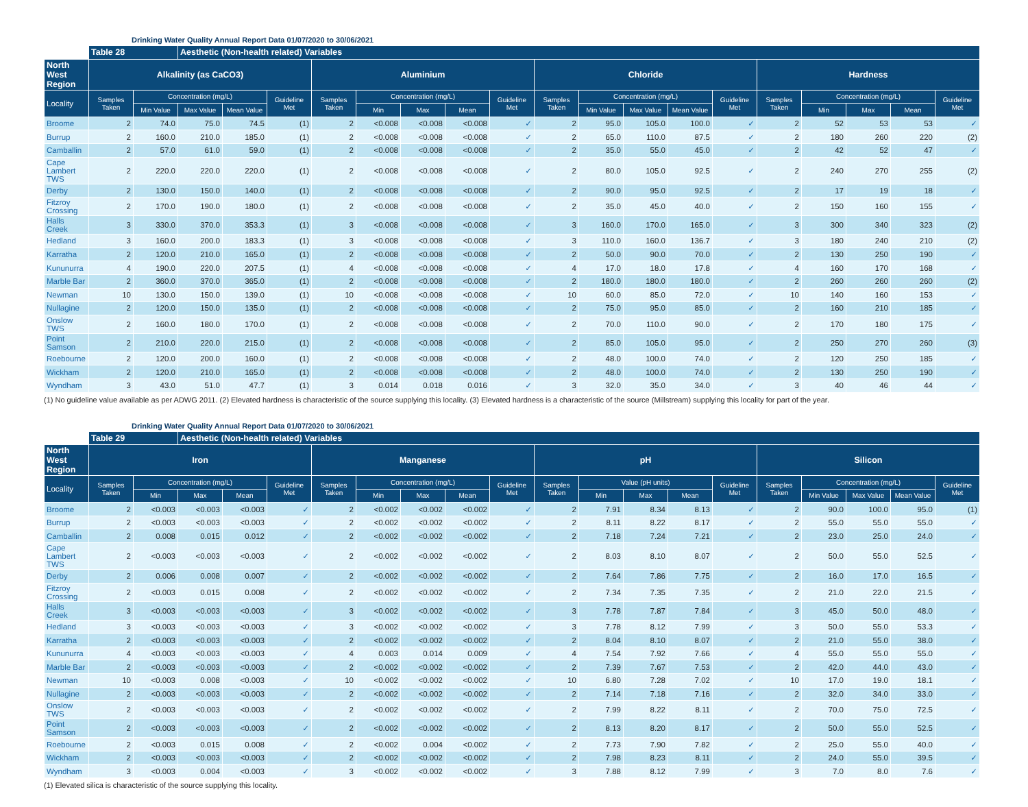Drinking Water Quality Annual Report Data 01/07/2020 to 30/06/2021
| | Table 28 | | Aesthetic (Non-health related) Variables | | | | | | | | | | | | | | | | | |
| North West Region | Alkalinity (as CaCO3) | | | | | Aluminium | | | | | Chloride | | | | | Hardness | | | | |
| Locality | Samples Taken | Concentration (mg/L) | | | Guideline Met | Samples Taken | Concentration (mg/L) | | | Guideline Met | Samples Taken | Concentration (mg/L) | | | Guideline Met | Samples Taken | Concentration (mg/L) | | | Guideline Met |
| | | Min Value | Max Value | Mean Value | | | Min | Max | Mean | | | Min Value | Max Value | Mean Value | | | Min | Max | Mean | |
| Broome | 2 | 74.0 | 75.0 | 74.5 | (1) | 2 | <0.008 | <0.008 | <0.008 | ✓ | 2 | 95.0 | 105.0 | 100.0 | ✓ | 2 | 52 | 53 | 53 | ✓ |
| Burrup | 2 | 160.0 | 210.0 | 185.0 | (1) | 2 | <0.008 | <0.008 | <0.008 | ✓ | 2 | 65.0 | 110.0 | 87.5 | ✓ | 2 | 180 | 260 | 220 | (2) |
| Camballin | 2 | 57.0 | 61.0 | 59.0 | (1) | 2 | <0.008 | <0.008 | <0.008 | ✓ | 2 | 35.0 | 55.0 | 45.0 | ✓ | 2 | 42 | 52 | 47 | ✓ |
| Cape Lambert TWS | 2 | 220.0 | 220.0 | 220.0 | (1) | 2 | <0.008 | <0.008 | <0.008 | ✓ | 2 | 80.0 | 105.0 | 92.5 | ✓ | 2 | 240 | 270 | 255 | (2) |
| Derby | 2 | 130.0 | 150.0 | 140.0 | (1) | 2 | <0.008 | <0.008 | <0.008 | ✓ | 2 | 90.0 | 95.0 | 92.5 | ✓ | 2 | 17 | 19 | 18 | ✓ |
| Fitzroy Crossing | 2 | 170.0 | 190.0 | 180.0 | (1) | 2 | <0.008 | <0.008 | <0.008 | ✓ | 2 | 35.0 | 45.0 | 40.0 | ✓ | 2 | 150 | 160 | 155 | ✓ |
| Halls Creek | 3 | 330.0 | 370.0 | 353.3 | (1) | 3 | <0.008 | <0.008 | <0.008 | ✓ | 3 | 160.0 | 170.0 | 165.0 | ✓ | 3 | 300 | 340 | 323 | (2) |
| Hedland | 3 | 160.0 | 200.0 | 183.3 | (1) | 3 | <0.008 | <0.008 | <0.008 | ✓ | 3 | 110.0 | 160.0 | 136.7 | ✓ | 3 | 180 | 240 | 210 | (2) |
| Karratha | 2 | 120.0 | 210.0 | 165.0 | (1) | 2 | <0.008 | <0.008 | <0.008 | ✓ | 2 | 50.0 | 90.0 | 70.0 | ✓ | 2 | 130 | 250 | 190 | ✓ |
| Kununurra | 4 | 190.0 | 220.0 | 207.5 | (1) | 4 | <0.008 | <0.008 | <0.008 | ✓ | 4 | 17.0 | 18.0 | 17.8 | ✓ | 4 | 160 | 170 | 168 | ✓ |
| Marble Bar | 2 | 360.0 | 370.0 | 365.0 | (1) | 2 | <0.008 | <0.008 | <0.008 | ✓ | 2 | 180.0 | 180.0 | 180.0 | ✓ | 2 | 260 | 260 | 260 | (2) |
| Newman | 10 | 130.0 | 150.0 | 139.0 | (1) | 10 | <0.008 | <0.008 | <0.008 | ✓ | 10 | 60.0 | 85.0 | 72.0 | ✓ | 10 | 140 | 160 | 153 | ✓ |
| Nullagine | 2 | 120.0 | 150.0 | 135.0 | (1) | 2 | <0.008 | <0.008 | <0.008 | ✓ | 2 | 75.0 | 95.0 | 85.0 | ✓ | 2 | 160 | 210 | 185 | ✓ |
| Onslow TWS | 2 | 160.0 | 180.0 | 170.0 | (1) | 2 | <0.008 | <0.008 | <0.008 | ✓ | 2 | 70.0 | 110.0 | 90.0 | ✓ | 2 | 170 | 180 | 175 | ✓ |
| Point Samson | 2 | 210.0 | 220.0 | 215.0 | (1) | 2 | <0.008 | <0.008 | <0.008 | ✓ | 2 | 85.0 | 105.0 | 95.0 | ✓ | 2 | 250 | 270 | 260 | (3) |
| Roebourne | 2 | 120.0 | 200.0 | 160.0 | (1) | 2 | <0.008 | <0.008 | <0.008 | ✓ | 2 | 48.0 | 100.0 | 74.0 | ✓ | 2 | 120 | 250 | 185 | ✓ |
| Wickham | 2 | 120.0 | 210.0 | 165.0 | (1) | 2 | <0.008 | <0.008 | <0.008 | ✓ | 2 | 48.0 | 100.0 | 74.0 | ✓ | 2 | 130 | 250 | 190 | ✓ |
| Wyndham | 3 | 43.0 | 51.0 | 47.7 | (1) | 3 | 0.014 | 0.018 | 0.016 | ✓ | 3 | 32.0 | 35.0 | 34.0 | ✓ | 3 | 40 | 46 | 44 | ✓ |
(1) No guideline value available as per ADWG 2011. (2) Elevated hardness is characteristic of the source supplying this locality. (3) Elevated hardness is a characteristic of the source (Millstream) supplying this locality for part of the year.
Drinking Water Quality Annual Report Data 01/07/2020 to 30/06/2021
| | Table 29 | | Aesthetic (Non-health related) Variables | | | | | | | | | | | | | | | | | |
| North West Region | Iron | | | | | Manganese | | | | | pH | | | | | Silicon | | | | |
| Locality | Samples Taken | Concentration (mg/L) | | | Guideline Met | Samples Taken | Concentration (mg/L) | | | Guideline Met | Samples Taken | Value (pH units) | | | Guideline Met | Samples Taken | Concentration (mg/L) | | | Guideline Met |
| | | Min | Max | Mean | | | Min | Max | Mean | | | Min | Max | Mean | | | Min Value | Max Value | Mean Value | |
| Broome | 2 | <0.003 | <0.003 | <0.003 | ✓ | 2 | <0.002 | <0.002 | <0.002 | ✓ | 2 | 7.91 | 8.34 | 8.13 | ✓ | 2 | 90.0 | 100.0 | 95.0 | (1) |
| Burrup | 2 | <0.003 | <0.003 | <0.003 | ✓ | 2 | <0.002 | <0.002 | <0.002 | ✓ | 2 | 8.11 | 8.22 | 8.17 | ✓ | 2 | 55.0 | 55.0 | 55.0 | ✓ |
| Camballin | 2 | 0.008 | 0.015 | 0.012 | ✓ | 2 | <0.002 | <0.002 | <0.002 | ✓ | 2 | 7.18 | 7.24 | 7.21 | ✓ | 2 | 23.0 | 25.0 | 24.0 | ✓ |
| Cape Lambert TWS | 2 | <0.003 | <0.003 | <0.003 | ✓ | 2 | <0.002 | <0.002 | <0.002 | ✓ | 2 | 8.03 | 8.10 | 8.07 | ✓ | 2 | 50.0 | 55.0 | 52.5 | ✓ |
| Derby | 2 | 0.006 | 0.008 | 0.007 | ✓ | 2 | <0.002 | <0.002 | <0.002 | ✓ | 2 | 7.64 | 7.86 | 7.75 | ✓ | 2 | 16.0 | 17.0 | 16.5 | ✓ |
| Fitzroy Crossing | 2 | <0.003 | 0.015 | 0.008 | ✓ | 2 | <0.002 | <0.002 | <0.002 | ✓ | 2 | 7.34 | 7.35 | 7.35 | ✓ | 2 | 21.0 | 22.0 | 21.5 | ✓ |
| Halls Creek | 3 | <0.003 | <0.003 | <0.003 | ✓ | 3 | <0.002 | <0.002 | <0.002 | ✓ | 3 | 7.78 | 7.87 | 7.84 | ✓ | 3 | 45.0 | 50.0 | 48.0 | ✓ |
| Hedland | 3 | <0.003 | <0.003 | <0.003 | ✓ | 3 | <0.002 | <0.002 | <0.002 | ✓ | 3 | 7.78 | 8.12 | 7.99 | ✓ | 3 | 50.0 | 55.0 | 53.3 | ✓ |
| Karratha | 2 | <0.003 | <0.003 | <0.003 | ✓ | 2 | <0.002 | <0.002 | <0.002 | ✓ | 2 | 8.04 | 8.10 | 8.07 | ✓ | 2 | 21.0 | 55.0 | 38.0 | ✓ |
| Kununurra | 4 | <0.003 | <0.003 | <0.003 | ✓ | 4 | 0.003 | 0.014 | 0.009 | ✓ | 4 | 7.54 | 7.92 | 7.66 | ✓ | 4 | 55.0 | 55.0 | 55.0 | ✓ |
| Marble Bar | 2 | <0.003 | <0.003 | <0.003 | ✓ | 2 | <0.002 | <0.002 | <0.002 | ✓ | 2 | 7.39 | 7.67 | 7.53 | ✓ | 2 | 42.0 | 44.0 | 43.0 | ✓ |
| Newman | 10 | <0.003 | 0.008 | <0.003 | ✓ | 10 | <0.002 | <0.002 | <0.002 | ✓ | 10 | 6.80 | 7.28 | 7.02 | ✓ | 10 | 17.0 | 19.0 | 18.1 | ✓ |
| Nullagine | 2 | <0.003 | <0.003 | <0.003 | ✓ | 2 | <0.002 | <0.002 | <0.002 | ✓ | 2 | 7.14 | 7.18 | 7.16 | ✓ | 2 | 32.0 | 34.0 | 33.0 | ✓ |
| Onslow TWS | 2 | <0.003 | <0.003 | <0.003 | ✓ | 2 | <0.002 | <0.002 | <0.002 | ✓ | 2 | 7.99 | 8.22 | 8.11 | ✓ | 2 | 70.0 | 75.0 | 72.5 | ✓ |
| Point Samson | 2 | <0.003 | <0.003 | <0.003 | ✓ | 2 | <0.002 | <0.002 | <0.002 | ✓ | 2 | 8.13 | 8.20 | 8.17 | ✓ | 2 | 50.0 | 55.0 | 52.5 | ✓ |
| Roebourne | 2 | <0.003 | 0.015 | 0.008 | ✓ | 2 | <0.002 | 0.004 | <0.002 | ✓ | 2 | 7.73 | 7.90 | 7.82 | ✓ | 2 | 25.0 | 55.0 | 40.0 | ✓ |
| Wickham | 2 | <0.003 | <0.003 | <0.003 | ✓ | 2 | <0.002 | <0.002 | <0.002 | ✓ | 2 | 7.98 | 8.23 | 8.11 | ✓ | 2 | 24.0 | 55.0 | 39.5 | ✓ |
| Wyndham | 3 | <0.003 | 0.004 | <0.003 | ✓ | 3 | <0.002 | <0.002 | <0.002 | ✓ | 3 | 7.88 | 8.12 | 7.99 | ✓ | 3 | 7.0 | 8.0 | 7.6 | ✓ |
(1) Elevated silica is characteristic of the source supplying this locality.